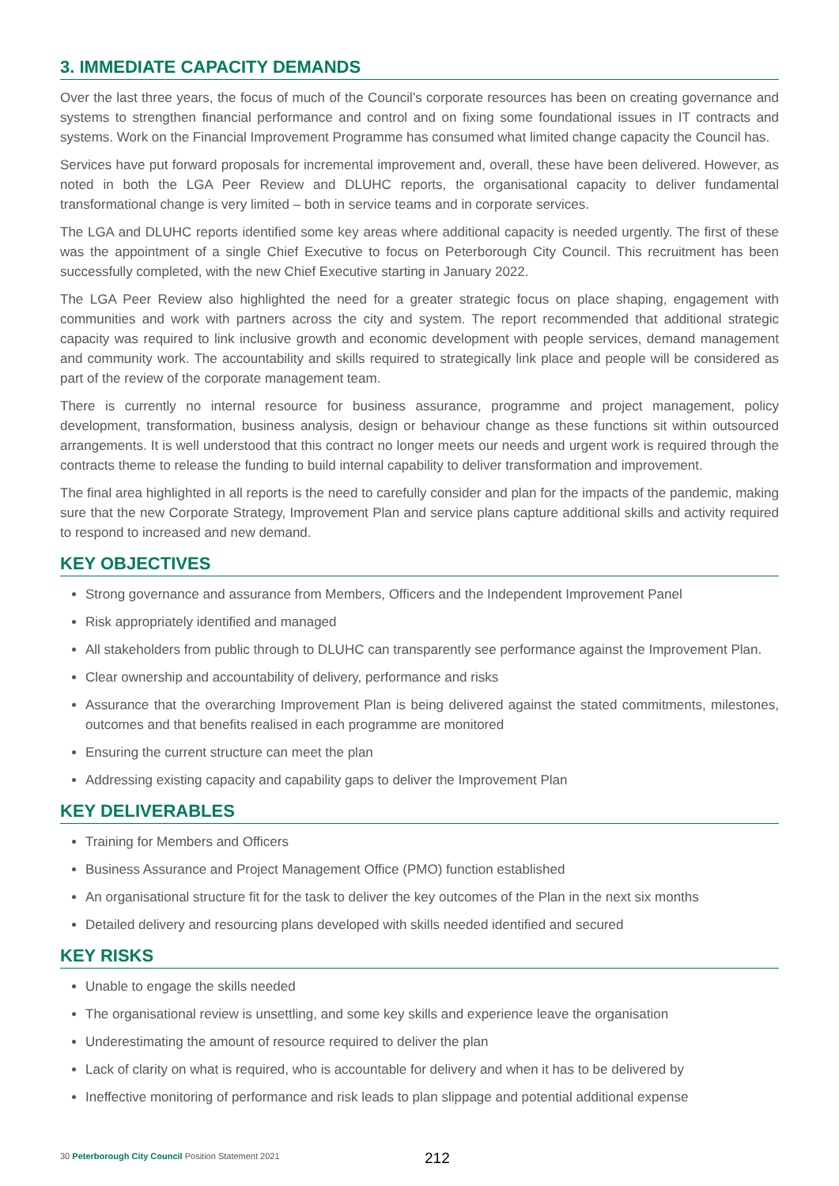3. IMMEDIATE CAPACITY DEMANDS
Over the last three years, the focus of much of the Council’s corporate resources has been on creating governance and systems to strengthen financial performance and control and on fixing some foundational issues in IT contracts and systems. Work on the Financial Improvement Programme has consumed what limited change capacity the Council has.
Services have put forward proposals for incremental improvement and, overall, these have been delivered. However, as noted in both the LGA Peer Review and DLUHC reports, the organisational capacity to deliver fundamental transformational change is very limited – both in service teams and in corporate services.
The LGA and DLUHC reports identified some key areas where additional capacity is needed urgently. The first of these was the appointment of a single Chief Executive to focus on Peterborough City Council. This recruitment has been successfully completed, with the new Chief Executive starting in January 2022.
The LGA Peer Review also highlighted the need for a greater strategic focus on place shaping, engagement with communities and work with partners across the city and system. The report recommended that additional strategic capacity was required to link inclusive growth and economic development with people services, demand management and community work. The accountability and skills required to strategically link place and people will be considered as part of the review of the corporate management team.
There is currently no internal resource for business assurance, programme and project management, policy development, transformation, business analysis, design or behaviour change as these functions sit within outsourced arrangements. It is well understood that this contract no longer meets our needs and urgent work is required through the contracts theme to release the funding to build internal capability to deliver transformation and improvement.
The final area highlighted in all reports is the need to carefully consider and plan for the impacts of the pandemic, making sure that the new Corporate Strategy, Improvement Plan and service plans capture additional skills and activity required to respond to increased and new demand.
KEY OBJECTIVES
Strong governance and assurance from Members, Officers and the Independent Improvement Panel
Risk appropriately identified and managed
All stakeholders from public through to DLUHC can transparently see performance against the Improvement Plan.
Clear ownership and accountability of delivery, performance and risks
Assurance that the overarching Improvement Plan is being delivered against the stated commitments, milestones, outcomes and that benefits realised in each programme are monitored
Ensuring the current structure can meet the plan
Addressing existing capacity and capability gaps to deliver the Improvement Plan
KEY DELIVERABLES
Training for Members and Officers
Business Assurance and Project Management Office (PMO) function established
An organisational structure fit for the task to deliver the key outcomes of the Plan in the next six months
Detailed delivery and resourcing plans developed with skills needed identified and secured
KEY RISKS
Unable to engage the skills needed
The organisational review is unsettling, and some key skills and experience leave the organisation
Underestimating the amount of resource required to deliver the plan
Lack of clarity on what is required, who is accountable for delivery and when it has to be delivered by
Ineffective monitoring of performance and risk leads to plan slippage and potential additional expense
30 Peterborough City Council Position Statement 2021 212